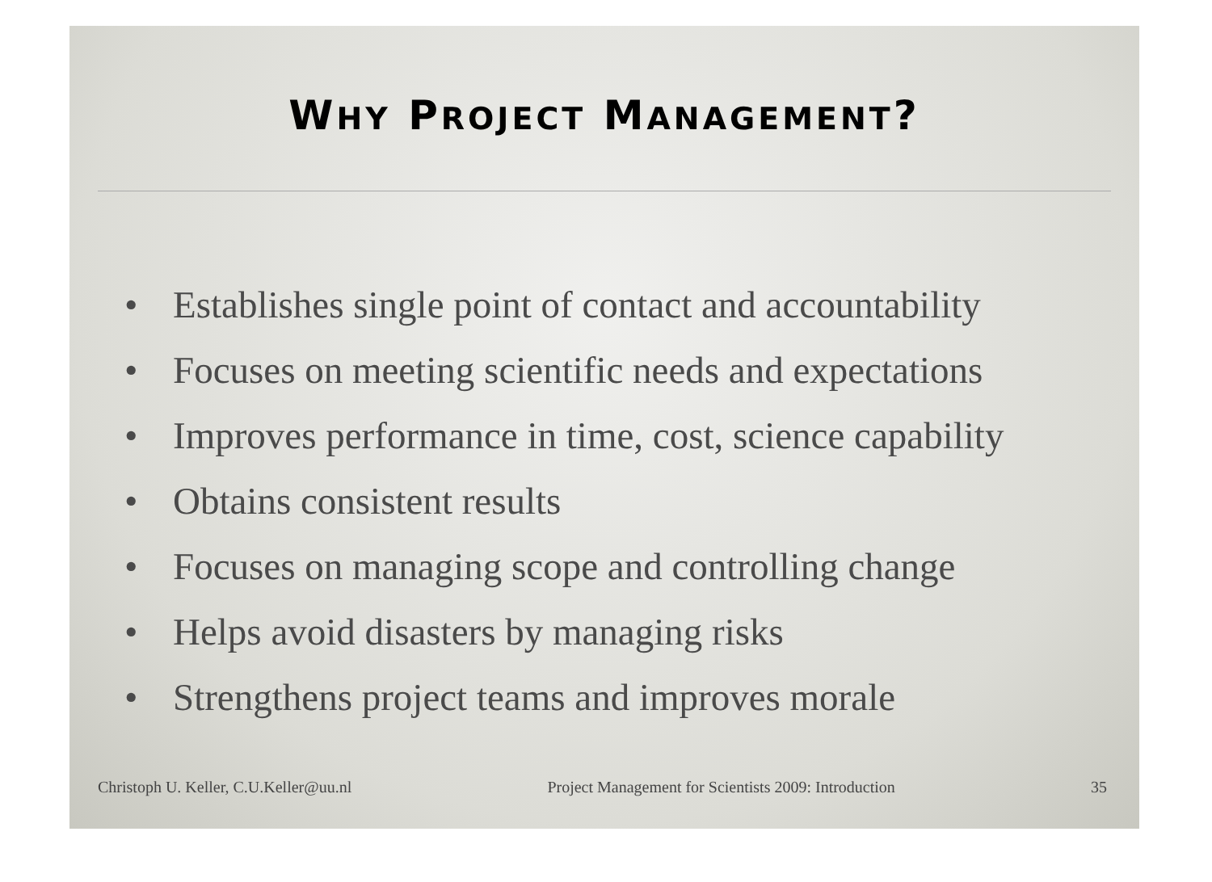WHY PROJECT MANAGEMENT?
• Establishes single point of contact and accountability
• Focuses on meeting scientific needs and expectations
• Improves performance in time, cost, science capability
• Obtains consistent results
• Focuses on managing scope and controlling change
• Helps avoid disasters by managing risks
• Strengthens project teams and improves morale
Christoph U. Keller, C.U.Keller@uu.nl Project Management for Scientists 2009: Introduction 35